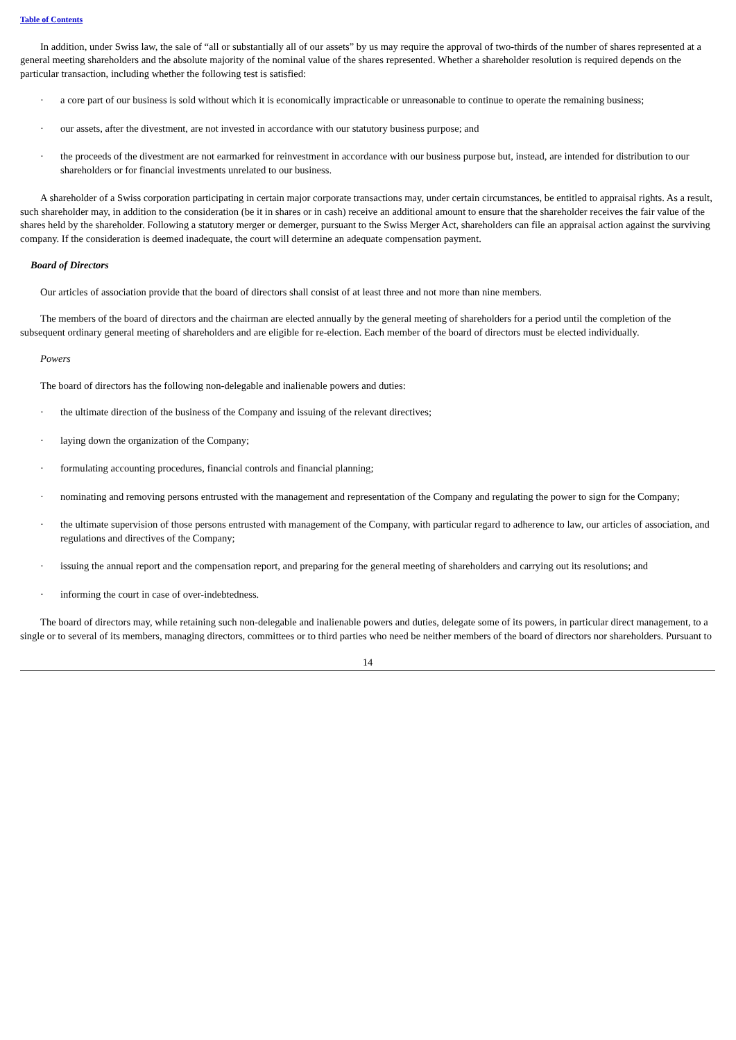Table of Contents
In addition, under Swiss law, the sale of “all or substantially all of our assets” by us may require the approval of two-thirds of the number of shares represented at a general meeting shareholders and the absolute majority of the nominal value of the shares represented. Whether a shareholder resolution is required depends on the particular transaction, including whether the following test is satisfied:
· a core part of our business is sold without which it is economically impracticable or unreasonable to continue to operate the remaining business;
· our assets, after the divestment, are not invested in accordance with our statutory business purpose; and
· the proceeds of the divestment are not earmarked for reinvestment in accordance with our business purpose but, instead, are intended for distribution to our shareholders or for financial investments unrelated to our business.
A shareholder of a Swiss corporation participating in certain major corporate transactions may, under certain circumstances, be entitled to appraisal rights. As a result, such shareholder may, in addition to the consideration (be it in shares or in cash) receive an additional amount to ensure that the shareholder receives the fair value of the shares held by the shareholder. Following a statutory merger or demerger, pursuant to the Swiss Merger Act, shareholders can file an appraisal action against the surviving company. If the consideration is deemed inadequate, the court will determine an adequate compensation payment.
Board of Directors
Our articles of association provide that the board of directors shall consist of at least three and not more than nine members.
The members of the board of directors and the chairman are elected annually by the general meeting of shareholders for a period until the completion of the subsequent ordinary general meeting of shareholders and are eligible for re-election. Each member of the board of directors must be elected individually.
Powers
The board of directors has the following non-delegable and inalienable powers and duties:
· the ultimate direction of the business of the Company and issuing of the relevant directives;
· laying down the organization of the Company;
· formulating accounting procedures, financial controls and financial planning;
· nominating and removing persons entrusted with the management and representation of the Company and regulating the power to sign for the Company;
· the ultimate supervision of those persons entrusted with management of the Company, with particular regard to adherence to law, our articles of association, and regulations and directives of the Company;
· issuing the annual report and the compensation report, and preparing for the general meeting of shareholders and carrying out its resolutions; and
· informing the court in case of over-indebtedness.
The board of directors may, while retaining such non-delegable and inalienable powers and duties, delegate some of its powers, in particular direct management, to a single or to several of its members, managing directors, committees or to third parties who need be neither members of the board of directors nor shareholders. Pursuant to
14